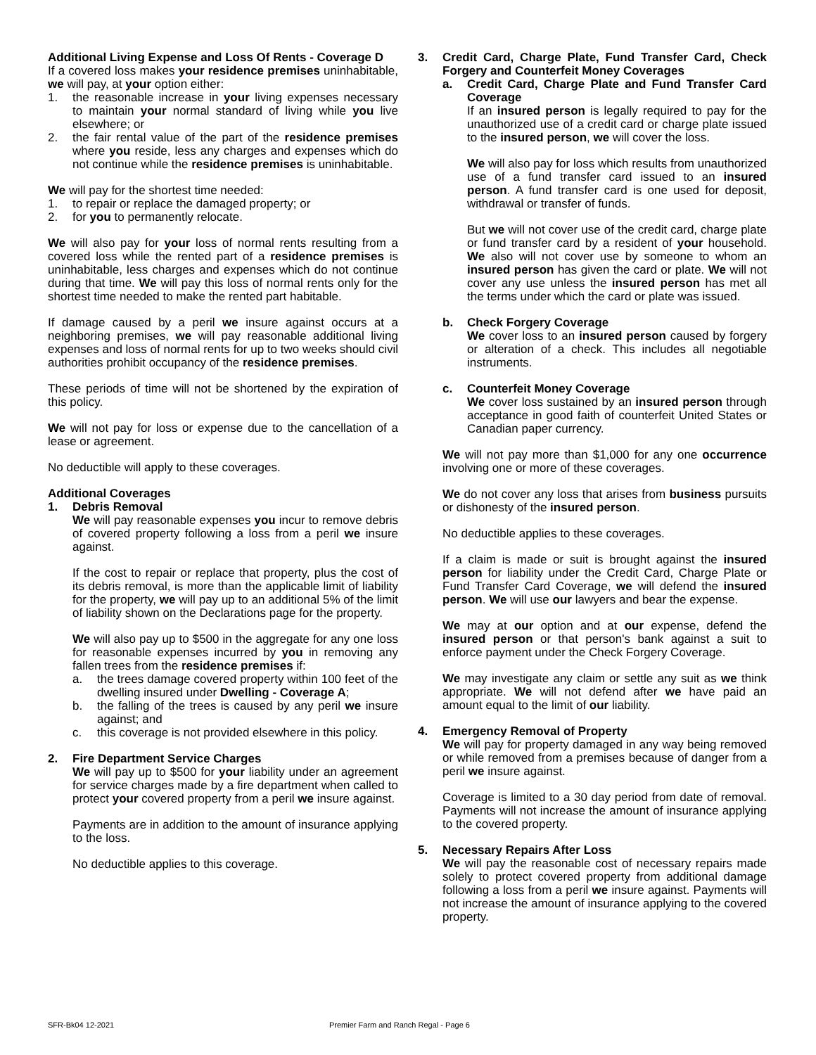Additional Living Expense and Loss Of Rents - Coverage D
If a covered loss makes your residence premises uninhabitable, we will pay, at your option either:
1. the reasonable increase in your living expenses necessary to maintain your normal standard of living while you live elsewhere; or
2. the fair rental value of the part of the residence premises where you reside, less any charges and expenses which do not continue while the residence premises is uninhabitable.
We will pay for the shortest time needed:
1. to repair or replace the damaged property; or
2. for you to permanently relocate.
We will also pay for your loss of normal rents resulting from a covered loss while the rented part of a residence premises is uninhabitable, less charges and expenses which do not continue during that time. We will pay this loss of normal rents only for the shortest time needed to make the rented part habitable.
If damage caused by a peril we insure against occurs at a neighboring premises, we will pay reasonable additional living expenses and loss of normal rents for up to two weeks should civil authorities prohibit occupancy of the residence premises.
These periods of time will not be shortened by the expiration of this policy.
We will not pay for loss or expense due to the cancellation of a lease or agreement.
No deductible will apply to these coverages.
Additional Coverages
1. Debris Removal
We will pay reasonable expenses you incur to remove debris of covered property following a loss from a peril we insure against.
If the cost to repair or replace that property, plus the cost of its debris removal, is more than the applicable limit of liability for the property, we will pay up to an additional 5% of the limit of liability shown on the Declarations page for the property.
We will also pay up to $500 in the aggregate for any one loss for reasonable expenses incurred by you in removing any fallen trees from the residence premises if:
a. the trees damage covered property within 100 feet of the dwelling insured under Dwelling - Coverage A;
b. the falling of the trees is caused by any peril we insure against; and
c. this coverage is not provided elsewhere in this policy.
2. Fire Department Service Charges
We will pay up to $500 for your liability under an agreement for service charges made by a fire department when called to protect your covered property from a peril we insure against.
Payments are in addition to the amount of insurance applying to the loss.
No deductible applies to this coverage.
3. Credit Card, Charge Plate, Fund Transfer Card, Check Forgery and Counterfeit Money Coverages
a. Credit Card, Charge Plate and Fund Transfer Card Coverage
If an insured person is legally required to pay for the unauthorized use of a credit card or charge plate issued to the insured person, we will cover the loss.
We will also pay for loss which results from unauthorized use of a fund transfer card issued to an insured person. A fund transfer card is one used for deposit, withdrawal or transfer of funds.
But we will not cover use of the credit card, charge plate or fund transfer card by a resident of your household. We also will not cover use by someone to whom an insured person has given the card or plate. We will not cover any use unless the insured person has met all the terms under which the card or plate was issued.
b. Check Forgery Coverage
We cover loss to an insured person caused by forgery or alteration of a check. This includes all negotiable instruments.
c. Counterfeit Money Coverage
We cover loss sustained by an insured person through acceptance in good faith of counterfeit United States or Canadian paper currency.
We will not pay more than $1,000 for any one occurrence involving one or more of these coverages.
We do not cover any loss that arises from business pursuits or dishonesty of the insured person.
No deductible applies to these coverages.
If a claim is made or suit is brought against the insured person for liability under the Credit Card, Charge Plate or Fund Transfer Card Coverage, we will defend the insured person. We will use our lawyers and bear the expense.
We may at our option and at our expense, defend the insured person or that person's bank against a suit to enforce payment under the Check Forgery Coverage.
We may investigate any claim or settle any suit as we think appropriate. We will not defend after we have paid an amount equal to the limit of our liability.
4. Emergency Removal of Property
We will pay for property damaged in any way being removed or while removed from a premises because of danger from a peril we insure against.
Coverage is limited to a 30 day period from date of removal. Payments will not increase the amount of insurance applying to the covered property.
5. Necessary Repairs After Loss
We will pay the reasonable cost of necessary repairs made solely to protect covered property from additional damage following a loss from a peril we insure against. Payments will not increase the amount of insurance applying to the covered property.
SFR-Bk04 12-2021 Premier Farm and Ranch Regal - Page 6